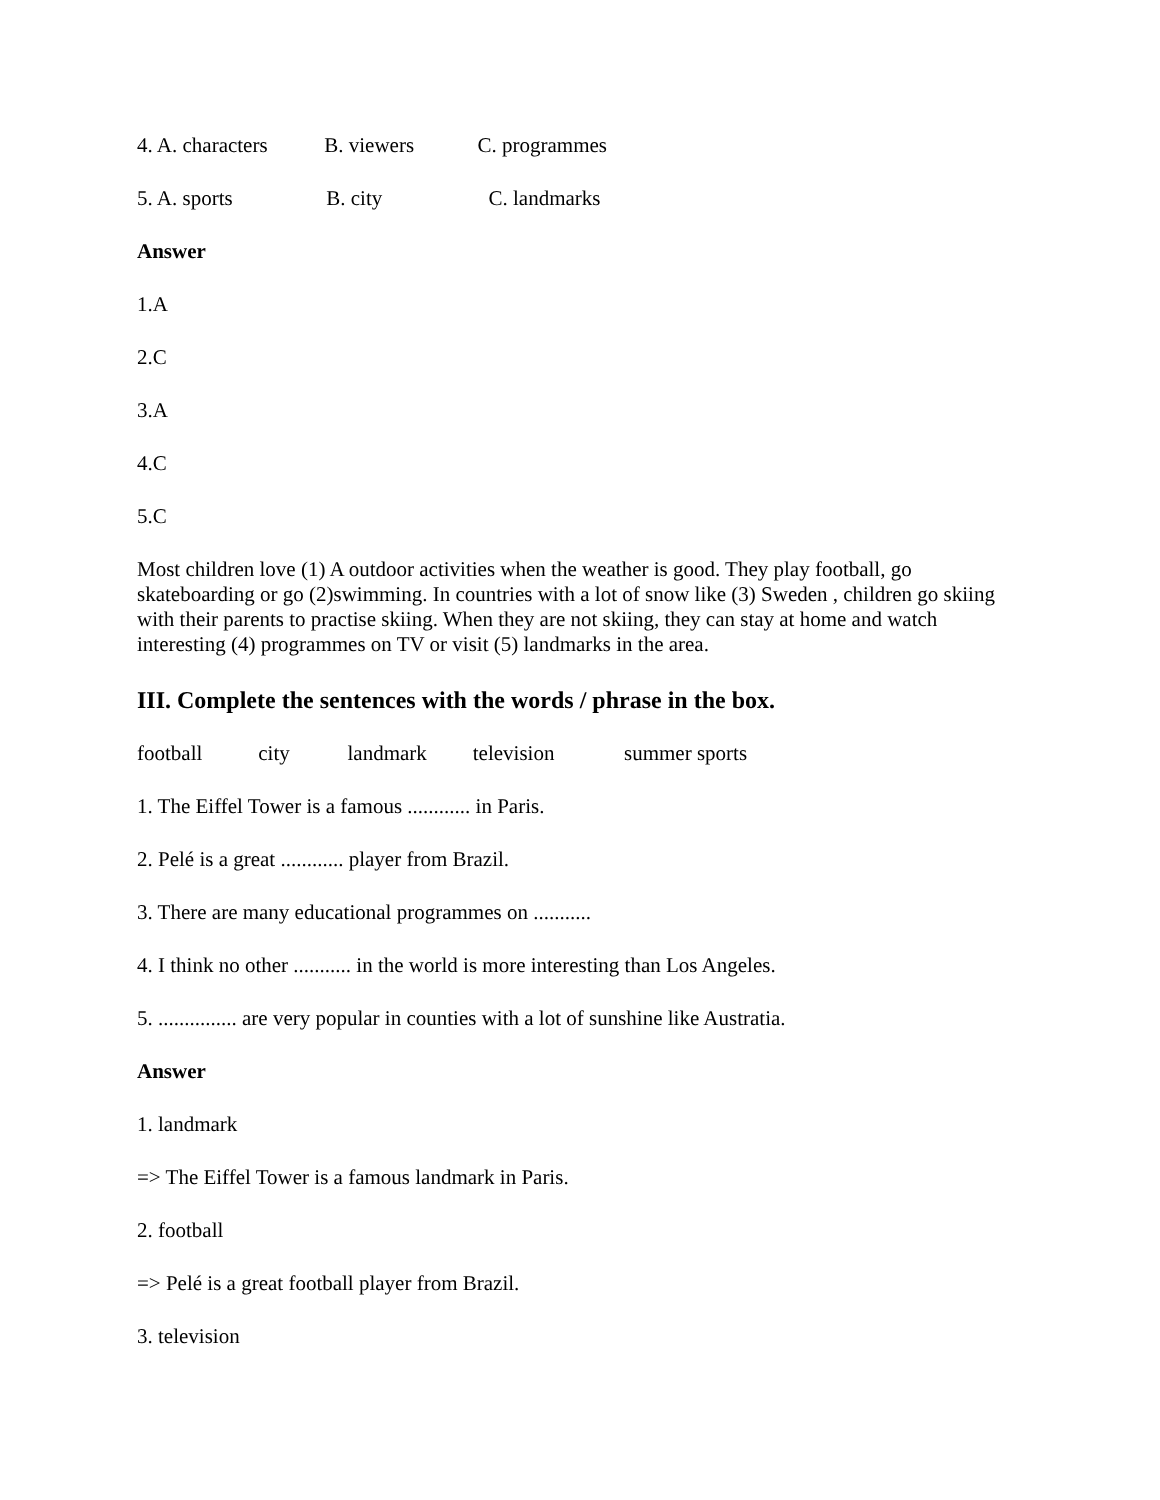4. A. characters B. viewers C. programmes
5. A. sports B. city C. landmarks
Answer
1.A
2.C
3.A
4.C
5.C
Most children love (1) A outdoor activities when the weather is good. They play football, go skateboarding or go (2)swimming. In countries with a lot of snow like (3) Sweden , children go skiing with their parents to practise skiing. When they are not skiing, they can stay at home and watch interesting (4) programmes on TV or visit (5) landmarks in the area.
III. Complete the sentences with the words / phrase in the box.
football city landmark television summer sports
1. The Eiffel Tower is a famous ............ in Paris.
2. Pelé is a great ............ player from Brazil.
3. There are many educational programmes on ...........
4. I think no other ........... in the world is more interesting than Los Angeles.
5. ............... are very popular in counties with a lot of sunshine like Austratia.
Answer
1. landmark
=> The Eiffel Tower is a famous landmark in Paris.
2. football
=> Pelé is a great football player from Brazil.
3. television